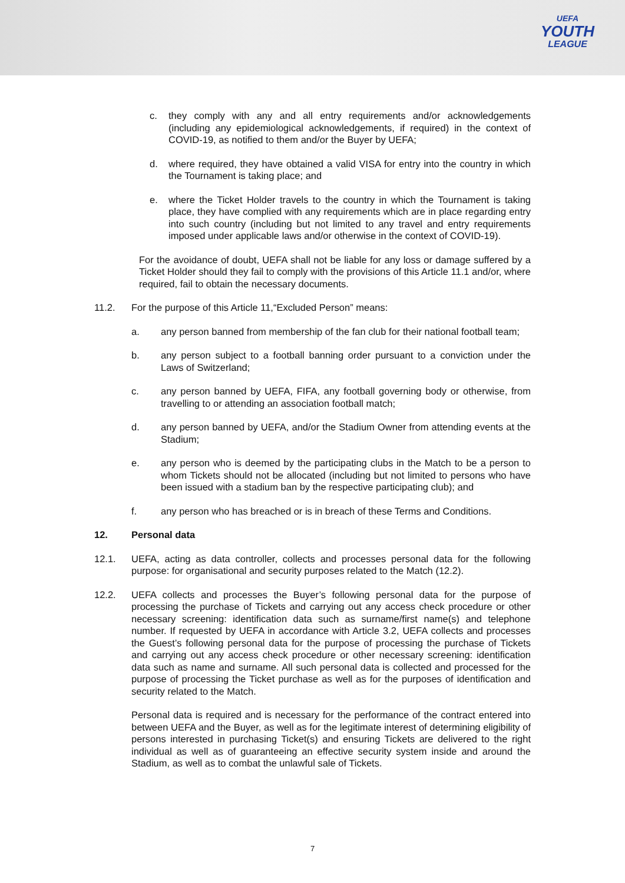UEFA
YOUTH
LEAGUE
c. they comply with any and all entry requirements and/or acknowledgements (including any epidemiological acknowledgements, if required) in the context of COVID-19, as notified to them and/or the Buyer by UEFA;
d. where required, they have obtained a valid VISA for entry into the country in which the Tournament is taking place; and
e. where the Ticket Holder travels to the country in which the Tournament is taking place, they have complied with any requirements which are in place regarding entry into such country (including but not limited to any travel and entry requirements imposed under applicable laws and/or otherwise in the context of COVID-19).
For the avoidance of doubt, UEFA shall not be liable for any loss or damage suffered by a Ticket Holder should they fail to comply with the provisions of this Article 11.1 and/or, where required, fail to obtain the necessary documents.
11.2. For the purpose of this Article 11,“Excluded Person” means:
a. any person banned from membership of the fan club for their national football team;
b. any person subject to a football banning order pursuant to a conviction under the Laws of Switzerland;
c. any person banned by UEFA, FIFA, any football governing body or otherwise, from travelling to or attending an association football match;
d. any person banned by UEFA, and/or the Stadium Owner from attending events at the Stadium;
e. any person who is deemed by the participating clubs in the Match to be a person to whom Tickets should not be allocated (including but not limited to persons who have been issued with a stadium ban by the respective participating club); and
f. any person who has breached or is in breach of these Terms and Conditions.
12. Personal data
12.1. UEFA, acting as data controller, collects and processes personal data for the following purpose: for organisational and security purposes related to the Match (12.2).
12.2. UEFA collects and processes the Buyer’s following personal data for the purpose of processing the purchase of Tickets and carrying out any access check procedure or other necessary screening: identification data such as surname/first name(s) and telephone number. If requested by UEFA in accordance with Article 3.2, UEFA collects and processes the Guest’s following personal data for the purpose of processing the purchase of Tickets and carrying out any access check procedure or other necessary screening: identification data such as name and surname. All such personal data is collected and processed for the purpose of processing the Ticket purchase as well as for the purposes of identification and security related to the Match.
Personal data is required and is necessary for the performance of the contract entered into between UEFA and the Buyer, as well as for the legitimate interest of determining eligibility of persons interested in purchasing Ticket(s) and ensuring Tickets are delivered to the right individual as well as of guaranteeing an effective security system inside and around the Stadium, as well as to combat the unlawful sale of Tickets.
7